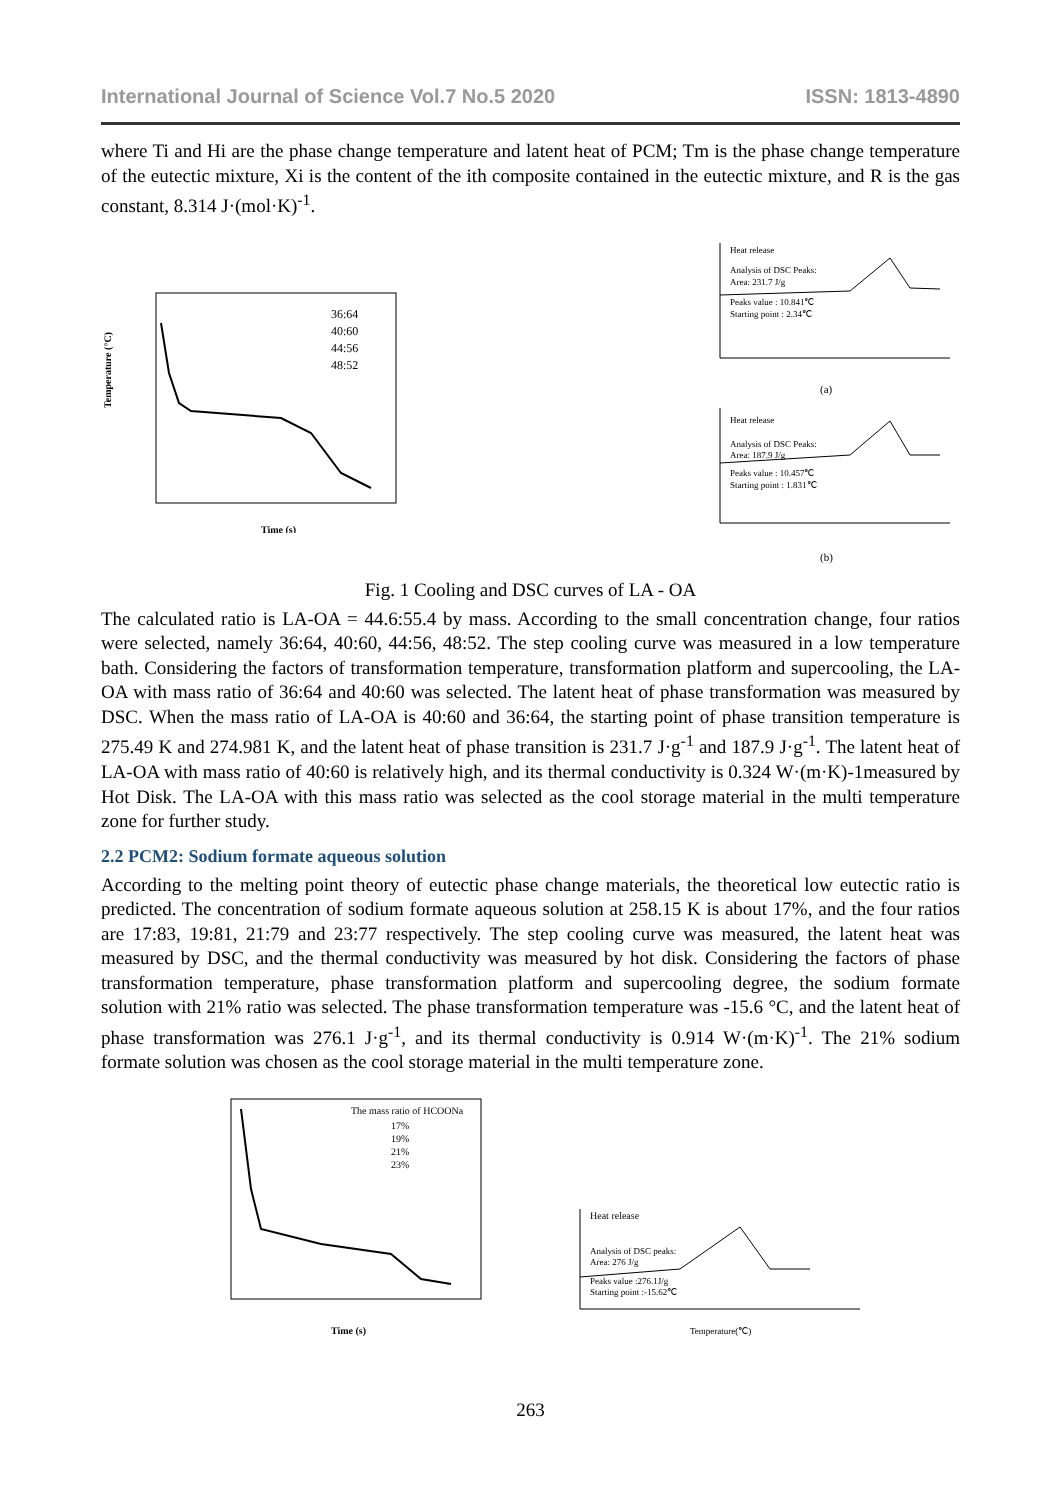International Journal of Science Vol.7 No.5 2020 ISSN: 1813-4890
where Ti and Hi are the phase change temperature and latent heat of PCM; Tm is the phase change temperature of the eutectic mixture, Xi is the content of the ith composite contained in the eutectic mixture, and R is the gas constant, 8.314 J·(mol·K)<sup>-1</sup>.
Temperature (°C)
Time (s)
36:64
40:60
44:56
48:52
Heat release
Analysis of DSC Peaks:
Area: 231.7 J/g
Peaks value : 10.841℃
Starting point : 2.34℃
(a)
Heat release
Analysis of DSC Peaks:
Area: 187.9 J/g
Peaks value : 10.457℃
Starting point : 1.831℃
(b)
Fig. 1 Cooling and DSC curves of LA - OA
The calculated ratio is LA-OA = 44.6:55.4 by mass. According to the small concentration change, four ratios were selected, namely 36:64, 40:60, 44:56, 48:52. The step cooling curve was measured in a low temperature bath. Considering the factors of transformation temperature, transformation platform and supercooling, the LA-OA with mass ratio of 36:64 and 40:60 was selected. The latent heat of phase transformation was measured by DSC. When the mass ratio of LA-OA is 40:60 and 36:64, the starting point of phase transition temperature is 275.49 K and 274.981 K, and the latent heat of phase transition is 231.7 J·g<sup>-1</sup> and 187.9 J·g<sup>-1</sup>. The latent heat of LA-OA with mass ratio of 40:60 is relatively high, and its thermal conductivity is 0.324 W·(m·K)-1measured by Hot Disk. The LA-OA with this mass ratio was selected as the cool storage material in the multi temperature zone for further study.
2.2 PCM2: Sodium formate aqueous solution
According to the melting point theory of eutectic phase change materials, the theoretical low eutectic ratio is predicted. The concentration of sodium formate aqueous solution at 258.15 K is about 17%, and the four ratios are 17:83, 19:81, 21:79 and 23:77 respectively. The step cooling curve was measured, the latent heat was measured by DSC, and the thermal conductivity was measured by hot disk. Considering the factors of phase transformation temperature, phase transformation platform and supercooling degree, the sodium formate solution with 21% ratio was selected. The phase transformation temperature was -15.6 °C, and the latent heat of phase transformation was 276.1 J·g<sup>-1</sup>, and its thermal conductivity is 0.914 W·(m·K)<sup>-1</sup>. The 21% sodium formate solution was chosen as the cool storage material in the multi temperature zone.
Time (s)
The mass ratio of HCOONa
17%
19%
21%
23%
Heat release
Analysis of DSC peaks:
Area: 276 J/g
Peaks value :276.1J/g
Starting point :-15.62℃
Temperature(℃)
263